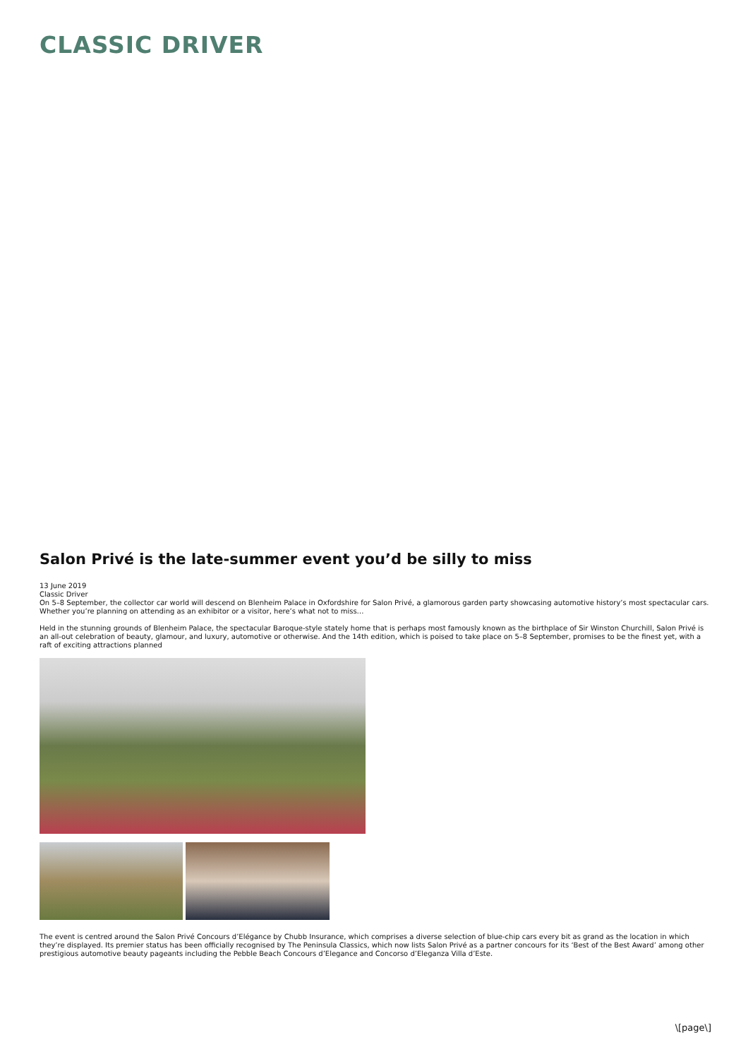CLASSIC DRIVER
Salon Privé is the late-summer event you’d be silly to miss
13 June 2019
Classic Driver
On 5–8 September, the collector car world will descend on Blenheim Palace in Oxfordshire for Salon Privé, a glamorous garden party showcasing automotive history’s most spectacular cars. Whether you’re planning on attending as an exhibitor or a visitor, here’s what not to miss…
Held in the stunning grounds of Blenheim Palace, the spectacular Baroque-style stately home that is perhaps most famously known as the birthplace of Sir Winston Churchill, Salon Privé is an all-out celebration of beauty, glamour, and luxury, automotive or otherwise. And the 14th edition, which is poised to take place on 5–8 September, promises to be the finest yet, with a raft of exciting attractions planned
The event is centred around the Salon Privé Concours d’Elégance by Chubb Insurance, which comprises a diverse selection of blue-chip cars every bit as grand as the location in which they’re displayed. Its premier status has been officially recognised by The Peninsula Classics, which now lists Salon Privé as a partner concours for its ‘Best of the Best Award’ among other prestigious automotive beauty pageants including the Pebble Beach Concours d’Elegance and Concorso d’Eleganza Villa d’Este.
\[page\]